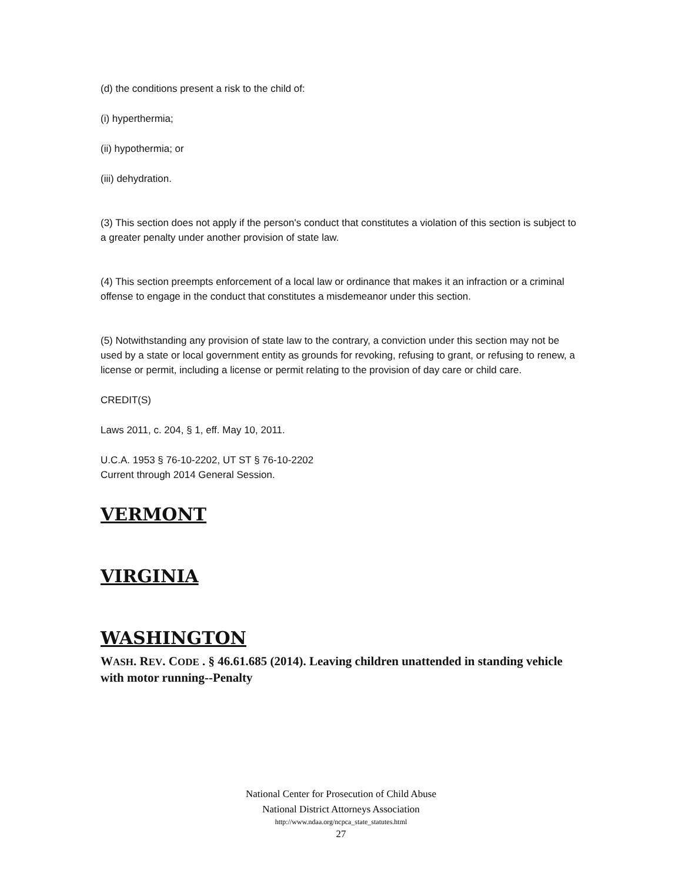(d) the conditions present a risk to the child of:
(i) hyperthermia;
(ii) hypothermia; or
(iii) dehydration.
(3) This section does not apply if the person's conduct that constitutes a violation of this section is subject to a greater penalty under another provision of state law.
(4) This section preempts enforcement of a local law or ordinance that makes it an infraction or a criminal offense to engage in the conduct that constitutes a misdemeanor under this section.
(5) Notwithstanding any provision of state law to the contrary, a conviction under this section may not be used by a state or local government entity as grounds for revoking, refusing to grant, or refusing to renew, a license or permit, including a license or permit relating to the provision of day care or child care.
CREDIT(S)
Laws 2011, c. 204, § 1, eff. May 10, 2011.
U.C.A. 1953 § 76-10-2202, UT ST § 76-10-2202
Current through 2014 General Session.
VERMONT
VIRGINIA
WASHINGTON
WASH. REV. CODE . § 46.61.685 (2014). Leaving children unattended in standing vehicle with motor running--Penalty
National Center for Prosecution of Child Abuse
National District Attorneys Association
http://www.ndaa.org/ncpca_state_statutes.html
27